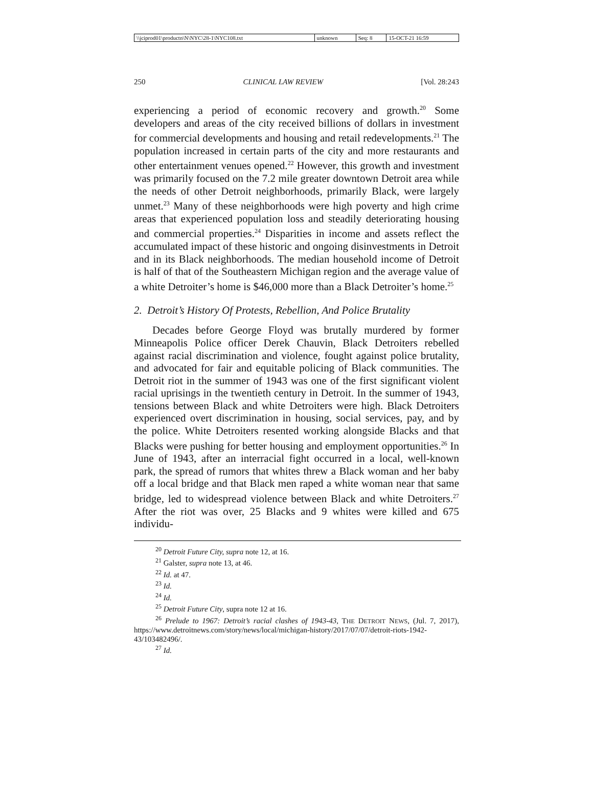| \\jciprod01\productn\N\NYC\28-1\NYC108.txt | unknown | Seq: 8 | 15-OCT-21 16:59 |
250 CLINICAL LAW REVIEW [Vol. 28:243
experiencing a period of economic recovery and growth.<sup>20</sup> Some developers and areas of the city received billions of dollars in investment for commercial developments and housing and retail redevelopments.<sup>21</sup> The population increased in certain parts of the city and more restaurants and other entertainment venues opened.<sup>22</sup> However, this growth and investment was primarily focused on the 7.2 mile greater downtown Detroit area while the needs of other Detroit neighborhoods, primarily Black, were largely unmet.<sup>23</sup> Many of these neighborhoods were high poverty and high crime areas that experienced population loss and steadily deteriorating housing and commercial properties.<sup>24</sup> Disparities in income and assets reflect the accumulated impact of these historic and ongoing disinvestments in Detroit and in its Black neighborhoods. The median household income of Detroit is half of that of the Southeastern Michigan region and the average value of a white Detroiter’s home is $46,000 more than a Black Detroiter’s home.<sup>25</sup>
2. Detroit’s History Of Protests, Rebellion, And Police Brutality
Decades before George Floyd was brutally murdered by former Minneapolis Police officer Derek Chauvin, Black Detroiters rebelled against racial discrimination and violence, fought against police brutality, and advocated for fair and equitable policing of Black communities. The Detroit riot in the summer of 1943 was one of the first significant violent racial uprisings in the twentieth century in Detroit. In the summer of 1943, tensions between Black and white Detroiters were high. Black Detroiters experienced overt discrimination in housing, social services, pay, and by the police. White Detroiters resented working alongside Blacks and that Blacks were pushing for better housing and employment opportunities.<sup>26</sup> In June of 1943, after an interracial fight occurred in a local, well-known park, the spread of rumors that whites threw a Black woman and her baby off a local bridge and that Black men raped a white woman near that same bridge, led to widespread violence between Black and white Detroiters.<sup>27</sup> After the riot was over, 25 Blacks and 9 whites were killed and 675 individu-
<sup>20</sup> Detroit Future City, supra note 12, at 16.
<sup>21</sup> Galster, supra note 13, at 46.
<sup>22</sup> Id. at 47.
<sup>23</sup> Id.
<sup>24</sup> Id.
<sup>25</sup> Detroit Future City, supra note 12 at 16.
<sup>26</sup> Prelude to 1967: Detroit’s racial clashes of 1943-43, THE DETROIT NEWS, (Jul. 7, 2017), https://www.detroitnews.com/story/news/local/michigan-history/2017/07/07/detroit-riots-1942-43/103482496/.
<sup>27</sup> Id.